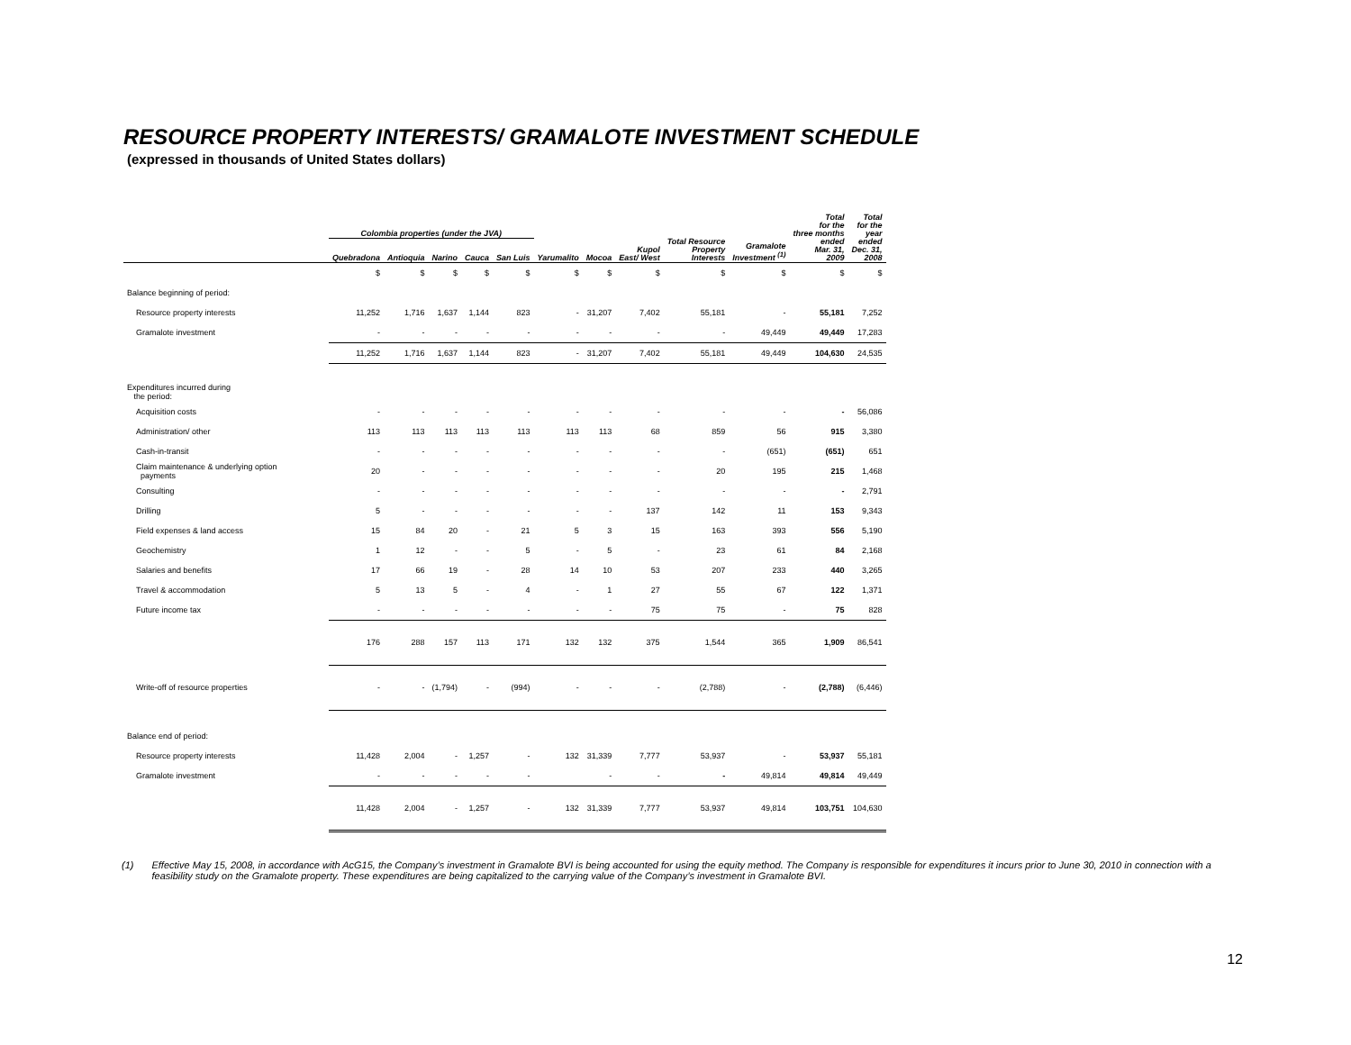RESOURCE PROPERTY INTERESTS/ GRAMALOTE INVESTMENT SCHEDULE
(expressed in thousands of United States dollars)
| | Colombia properties (under the JVA) | | | | | | | | | | Total for the three months | Total for the year |
| --- | --- | --- | --- | --- | --- | --- | --- | --- | --- | --- | --- | --- |
| | Quebradona | Antioquia | Narino | Cauca | San Luis | Yarumalito | Mocoa | Kupol East/ West | Total Resource Property Interests | Gramalote Investment <sup>(1)</sup> | ended Mar. 31, 2009 | ended Dec. 31, 2008 |
| | $ | $ | $ | $ | $ | $ | $ | $ | $ | $ | $ | $ |
| Balance beginning of period: | | | | | | | | | | | | |
| Resource property interests | 11,252 | 1,716 | 1,637 | 1,144 | 823 | - | 31,207 | 7,402 | 55,181 | - | 55,181 | 7,252 |
| Gramalote investment | - | - | - | - | - | - | - | - | - | 49,449 | 49,449 | 17,283 |
| | 11,252 | 1,716 | 1,637 | 1,144 | 823 | - | 31,207 | 7,402 | 55,181 | 49,449 | 104,630 | 24,535 |
| Expenditures incurred during the period: | | | | | | | | | | | | |
| Acquisition costs | - | - | - | - | - | - | - | - | - | - | - | 56,086 |
| Administration/ other | 113 | 113 | 113 | 113 | 113 | 113 | 113 | 68 | 859 | 56 | 915 | 3,380 |
| Cash-in-transit | - | - | - | - | - | - | - | - | - | (651) | (651) | 651 |
| Claim maintenance & underlying option payments | 20 | - | - | - | - | - | - | - | 20 | 195 | 215 | 1,468 |
| Consulting | - | - | - | - | - | - | - | - | - | - | - | 2,791 |
| Drilling | 5 | - | - | - | - | - | - | 137 | 142 | 11 | 153 | 9,343 |
| Field expenses & land access | 15 | 84 | 20 | - | 21 | 5 | 3 | 15 | 163 | 393 | 556 | 5,190 |
| Geochemistry | 1 | 12 | - | - | 5 | - | 5 | - | 23 | 61 | 84 | 2,168 |
| Salaries and benefits | 17 | 66 | 19 | - | 28 | 14 | 10 | 53 | 207 | 233 | 440 | 3,265 |
| Travel & accommodation | 5 | 13 | 5 | - | 4 | - | 1 | 27 | 55 | 67 | 122 | 1,371 |
| Future income tax | - | - | - | - | - | - | - | 75 | 75 | - | 75 | 828 |
| | 176 | 288 | 157 | 113 | 171 | 132 | 132 | 375 | 1,544 | 365 | 1,909 | 86,541 |
| Write-off of resource properties | - | - | (1,794) | - | (994) | - | - | - | (2,788) | - | (2,788) | (6,446) |
| Balance end of period: | | | | | | | | | | | | |
| Resource property interests | 11,428 | 2,004 | - | 1,257 | - | 132 | 31,339 | 7,777 | 53,937 | - | 53,937 | 55,181 |
| Gramalote investment | - | - | - | - | - | | - | - | - | 49,814 | 49,814 | 49,449 |
| | 11,428 | 2,004 | - | 1,257 | - | 132 | 31,339 | 7,777 | 53,937 | 49,814 | 103,751 | 104,630 |
(1) Effective May 15, 2008, in accordance with AcG15, the Company’s investment in Gramalote BVI is being accounted for using the equity method. The Company is responsible for expenditures it incurs prior to June 30, 2010 in connection with a feasibility study on the Gramalote property. These expenditures are being capitalized to the carrying value of the Company’s investment in Gramalote BVI.
12